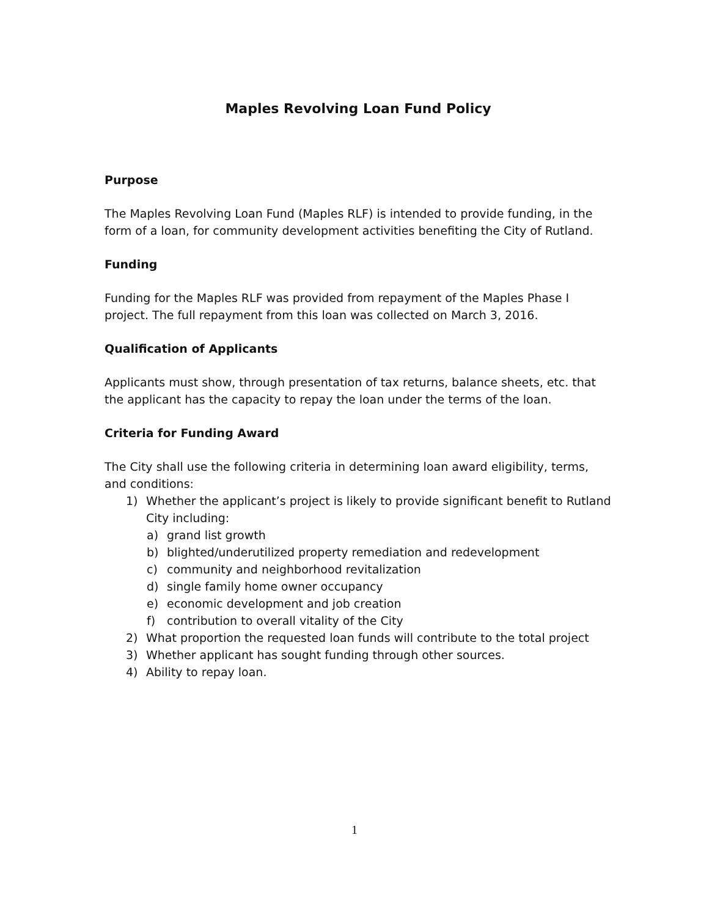Maples Revolving Loan Fund Policy
Purpose
The Maples Revolving Loan Fund (Maples RLF) is intended to provide funding, in the form of a loan, for community development activities benefiting the City of Rutland.
Funding
Funding for the Maples RLF was provided from repayment of the Maples Phase I project. The full repayment from this loan was collected on March 3, 2016.
Qualification of Applicants
Applicants must show, through presentation of tax returns, balance sheets, etc. that the applicant has the capacity to repay the loan under the terms of the loan.
Criteria for Funding Award
The City shall use the following criteria in determining loan award eligibility, terms, and conditions:
1) Whether the applicant’s project is likely to provide significant benefit to Rutland
City including:
a) grand list growth
b) blighted/underutilized property remediation and redevelopment
c) community and neighborhood revitalization
d) single family home owner occupancy
e) economic development and job creation
f) contribution to overall vitality of the City
2) What proportion the requested loan funds will contribute to the total project
3) Whether applicant has sought funding through other sources.
4) Ability to repay loan.
1